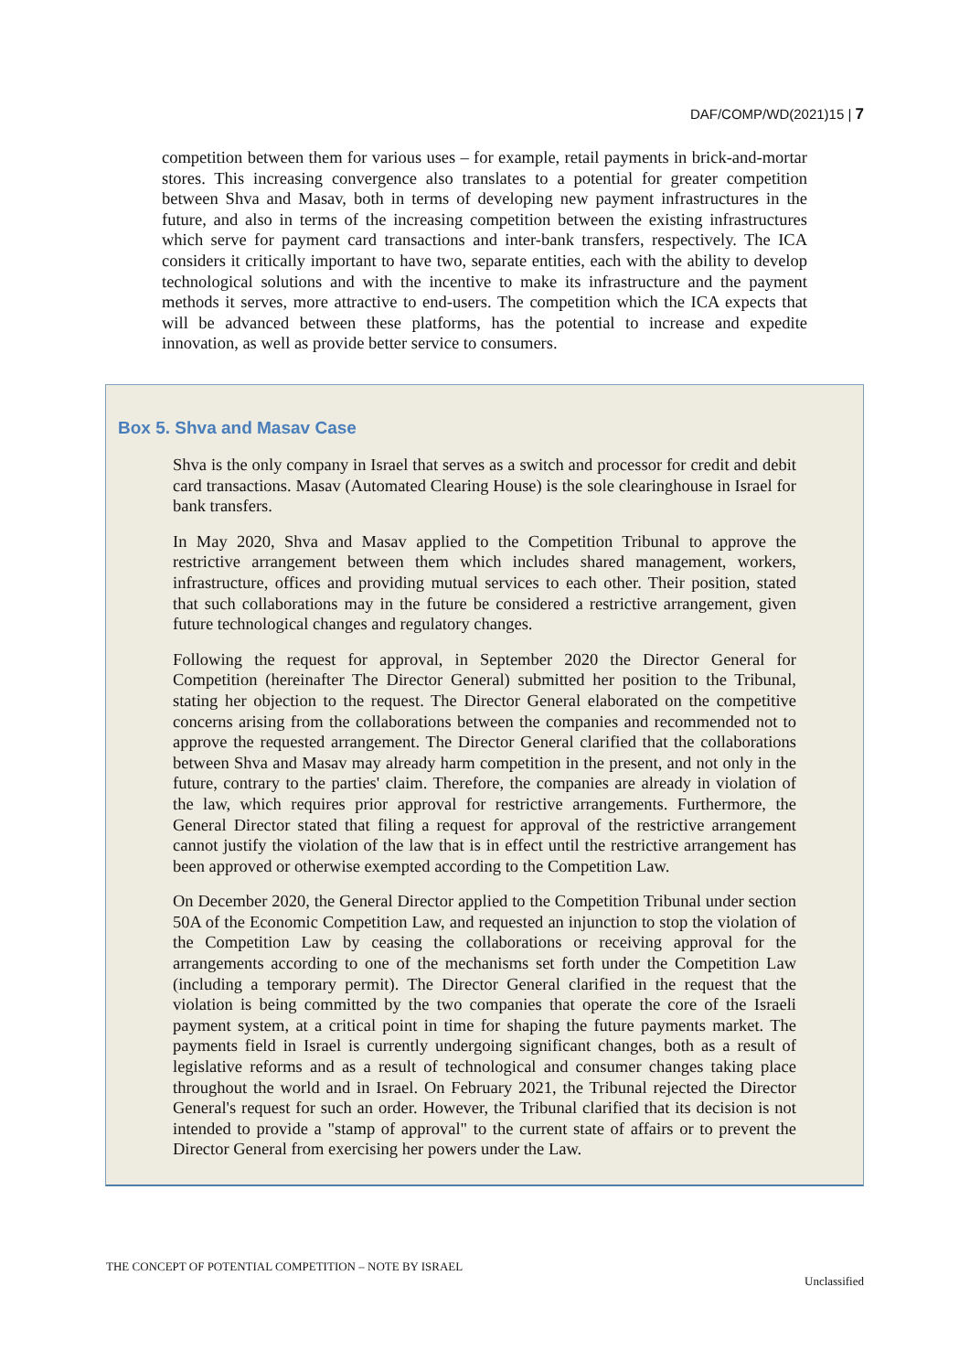DAF/COMP/WD(2021)15 | 7
competition between them for various uses – for example, retail payments in brick-and-mortar stores. This increasing convergence also translates to a potential for greater competition between Shva and Masav, both in terms of developing new payment infrastructures in the future, and also in terms of the increasing competition between the existing infrastructures which serve for payment card transactions and inter-bank transfers, respectively. The ICA considers it critically important to have two, separate entities, each with the ability to develop technological solutions and with the incentive to make its infrastructure and the payment methods it serves, more attractive to end-users. The competition which the ICA expects that will be advanced between these platforms, has the potential to increase and expedite innovation, as well as provide better service to consumers.
Box 5. Shva and Masav Case
Shva is the only company in Israel that serves as a switch and processor for credit and debit card transactions. Masav (Automated Clearing House) is the sole clearinghouse in Israel for bank transfers.
In May 2020, Shva and Masav applied to the Competition Tribunal to approve the restrictive arrangement between them which includes shared management, workers, infrastructure, offices and providing mutual services to each other. Their position, stated that such collaborations may in the future be considered a restrictive arrangement, given future technological changes and regulatory changes.
Following the request for approval, in September 2020 the Director General for Competition (hereinafter The Director General) submitted her position to the Tribunal, stating her objection to the request. The Director General elaborated on the competitive concerns arising from the collaborations between the companies and recommended not to approve the requested arrangement. The Director General clarified that the collaborations between Shva and Masav may already harm competition in the present, and not only in the future, contrary to the parties' claim. Therefore, the companies are already in violation of the law, which requires prior approval for restrictive arrangements. Furthermore, the General Director stated that filing a request for approval of the restrictive arrangement cannot justify the violation of the law that is in effect until the restrictive arrangement has been approved or otherwise exempted according to the Competition Law.
On December 2020, the General Director applied to the Competition Tribunal under section 50A of the Economic Competition Law, and requested an injunction to stop the violation of the Competition Law by ceasing the collaborations or receiving approval for the arrangements according to one of the mechanisms set forth under the Competition Law (including a temporary permit). The Director General clarified in the request that the violation is being committed by the two companies that operate the core of the Israeli payment system, at a critical point in time for shaping the future payments market. The payments field in Israel is currently undergoing significant changes, both as a result of legislative reforms and as a result of technological and consumer changes taking place throughout the world and in Israel. On February 2021, the Tribunal rejected the Director General's request for such an order. However, the Tribunal clarified that its decision is not intended to provide a "stamp of approval" to the current state of affairs or to prevent the Director General from exercising her powers under the Law.
THE CONCEPT OF POTENTIAL COMPETITION – NOTE BY ISRAEL
Unclassified